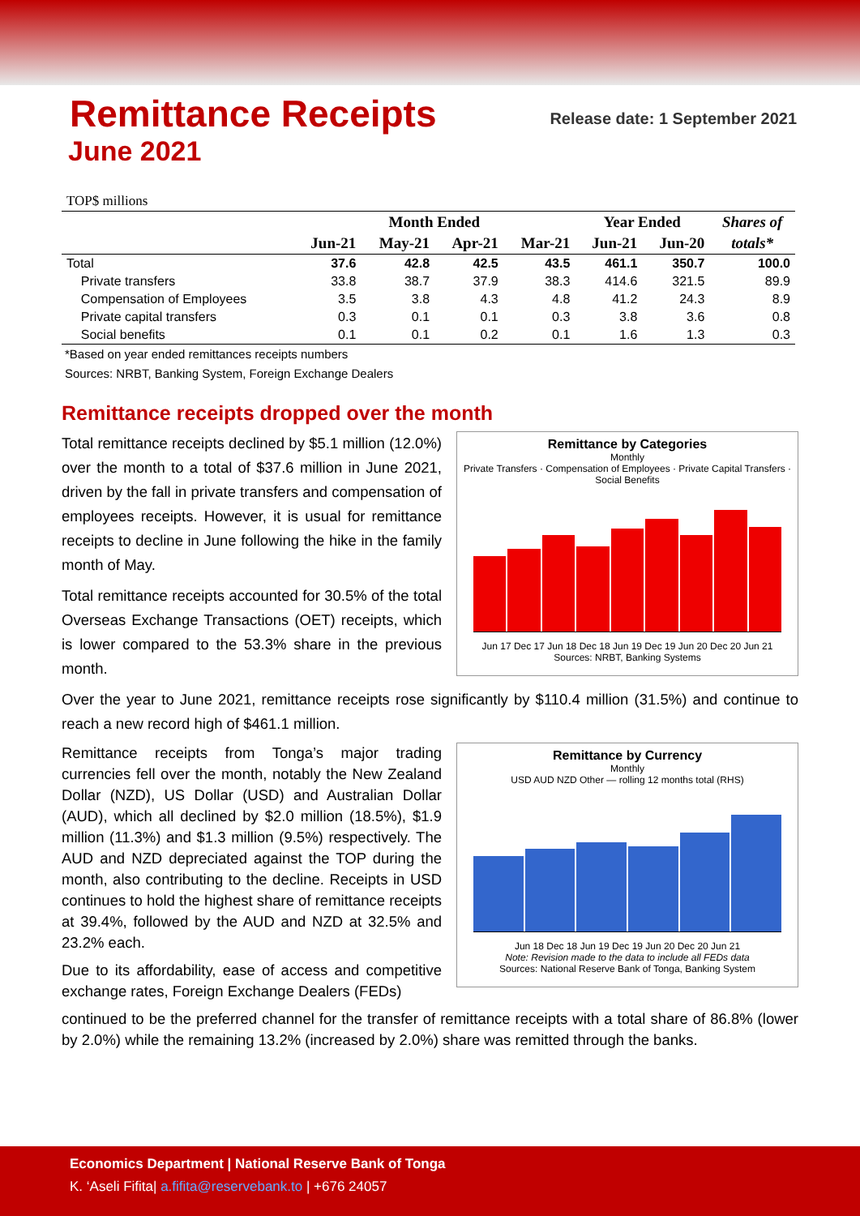Remittance Receipts
Release date: 1 September 2021
June 2021
| TOP$ millions | | | | | | | |
| | Month Ended | | | | Year Ended | | Shares of |
| | Jun-21 | May-21 | Apr-21 | Mar-21 | Jun-21 | Jun-20 | totals* |
| Total | 37.6 | 42.8 | 42.5 | 43.5 | 461.1 | 350.7 | 100.0 |
| Private transfers | 33.8 | 38.7 | 37.9 | 38.3 | 414.6 | 321.5 | 89.9 |
| Compensation of Employees | 3.5 | 3.8 | 4.3 | 4.8 | 41.2 | 24.3 | 8.9 |
| Private capital transfers | 0.3 | 0.1 | 0.1 | 0.3 | 3.8 | 3.6 | 0.8 |
| Social benefits | 0.1 | 0.1 | 0.2 | 0.1 | 1.6 | 1.3 | 0.3 |
*Based on year ended remittances receipts numbers
Sources: NRBT, Banking System, Foreign Exchange Dealers
Remittance receipts dropped over the month
Total remittance receipts declined by $5.1 million (12.0%) over the month to a total of $37.6 million in June 2021, driven by the fall in private transfers and compensation of employees receipts. However, it is usual for remittance receipts to decline in June following the hike in the family month of May.
Total remittance receipts accounted for 30.5% of the total Overseas Exchange Transactions (OET) receipts, which is lower compared to the 53.3% share in the previous month.
Remittance by Categories
Monthly
Private Transfers · Compensation of Employees · Private Capital Transfers · Social Benefits
Jun 17 Dec 17 Jun 18 Dec 18 Jun 19 Dec 19 Jun 20 Dec 20 Jun 21
Sources: NRBT, Banking Systems
Over the year to June 2021, remittance receipts rose significantly by $110.4 million (31.5%) and continue to reach a new record high of $461.1 million.
Remittance receipts from Tonga’s major trading currencies fell over the month, notably the New Zealand Dollar (NZD), US Dollar (USD) and Australian Dollar (AUD), which all declined by $2.0 million (18.5%), $1.9 million (11.3%) and $1.3 million (9.5%) respectively. The AUD and NZD depreciated against the TOP during the month, also contributing to the decline. Receipts in USD continues to hold the highest share of remittance receipts at 39.4%, followed by the AUD and NZD at 32.5% and 23.2% each.
Due to its affordability, ease of access and competitive exchange rates, Foreign Exchange Dealers (FEDs)
Remittance by Currency
Monthly
USD AUD NZD Other — rolling 12 months total (RHS)
Jun 18 Dec 18 Jun 19 Dec 19 Jun 20 Dec 20 Jun 21
Note: Revision made to the data to include all FEDs data
Sources: National Reserve Bank of Tonga, Banking System
continued to be the preferred channel for the transfer of remittance receipts with a total share of 86.8% (lower by 2.0%) while the remaining 13.2% (increased by 2.0%) share was remitted through the banks.
Economics Department | National Reserve Bank of Tonga
K. ‘Aseli Fifita| a.fifita@reservebank.to | +676 24057